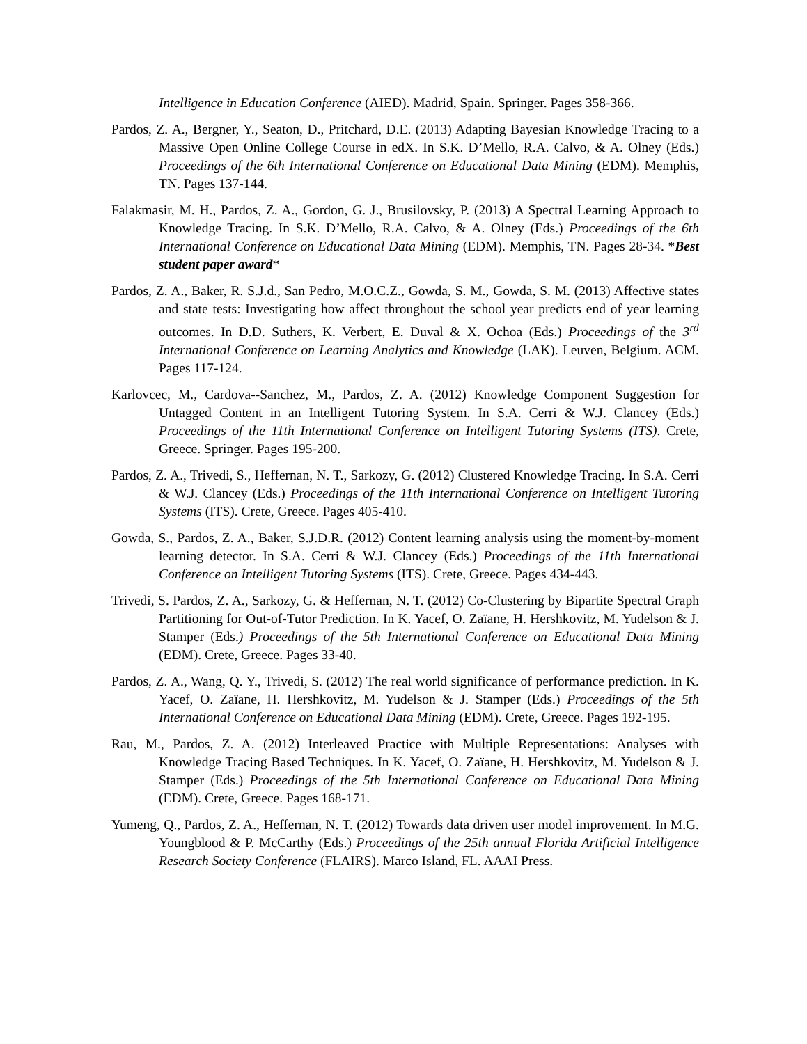Intelligence in Education Conference (AIED). Madrid, Spain. Springer. Pages 358-366.
Pardos, Z. A., Bergner, Y., Seaton, D., Pritchard, D.E. (2013) Adapting Bayesian Knowledge Tracing to a Massive Open Online College Course in edX. In S.K. D’Mello, R.A. Calvo, & A. Olney (Eds.) Proceedings of the 6th International Conference on Educational Data Mining (EDM). Memphis, TN. Pages 137-144.
Falakmasir, M. H., Pardos, Z. A., Gordon, G. J., Brusilovsky, P. (2013) A Spectral Learning Approach to Knowledge Tracing. In S.K. D’Mello, R.A. Calvo, & A. Olney (Eds.) Proceedings of the 6th International Conference on Educational Data Mining (EDM). Memphis, TN. Pages 28-34. *Best student paper award*
Pardos, Z. A., Baker, R. S.J.d., San Pedro, M.O.C.Z., Gowda, S. M., Gowda, S. M. (2013) Affective states and state tests: Investigating how affect throughout the school year predicts end of year learning outcomes. In D.D. Suthers, K. Verbert, E. Duval & X. Ochoa (Eds.) Proceedings of the 3<sup>rd</sup> International Conference on Learning Analytics and Knowledge (LAK). Leuven, Belgium. ACM. Pages 117-124.
Karlovcec, M., Cardova--Sanchez, M., Pardos, Z. A. (2012) Knowledge Component Suggestion for Untagged Content in an Intelligent Tutoring System. In S.A. Cerri & W.J. Clancey (Eds.) Proceedings of the 11th International Conference on Intelligent Tutoring Systems (ITS). Crete, Greece. Springer. Pages 195-200.
Pardos, Z. A., Trivedi, S., Heffernan, N. T., Sarkozy, G. (2012) Clustered Knowledge Tracing. In S.A. Cerri & W.J. Clancey (Eds.) Proceedings of the 11th International Conference on Intelligent Tutoring Systems (ITS). Crete, Greece. Pages 405-410.
Gowda, S., Pardos, Z. A., Baker, S.J.D.R. (2012) Content learning analysis using the moment-by-moment learning detector. In S.A. Cerri & W.J. Clancey (Eds.) Proceedings of the 11th International Conference on Intelligent Tutoring Systems (ITS). Crete, Greece. Pages 434-443.
Trivedi, S. Pardos, Z. A., Sarkozy, G. & Heffernan, N. T. (2012) Co-Clustering by Bipartite Spectral Graph Partitioning for Out-of-Tutor Prediction. In K. Yacef, O. Zaïane, H. Hershkovitz, M. Yudelson & J. Stamper (Eds.) Proceedings of the 5th International Conference on Educational Data Mining (EDM). Crete, Greece. Pages 33-40.
Pardos, Z. A., Wang, Q. Y., Trivedi, S. (2012) The real world significance of performance prediction. In K. Yacef, O. Zaïane, H. Hershkovitz, M. Yudelson & J. Stamper (Eds.) Proceedings of the 5th International Conference on Educational Data Mining (EDM). Crete, Greece. Pages 192-195.
Rau, M., Pardos, Z. A. (2012) Interleaved Practice with Multiple Representations: Analyses with Knowledge Tracing Based Techniques. In K. Yacef, O. Zaïane, H. Hershkovitz, M. Yudelson & J. Stamper (Eds.) Proceedings of the 5th International Conference on Educational Data Mining (EDM). Crete, Greece. Pages 168-171.
Yumeng, Q., Pardos, Z. A., Heffernan, N. T. (2012) Towards data driven user model improvement. In M.G. Youngblood & P. McCarthy (Eds.) Proceedings of the 25th annual Florida Artificial Intelligence Research Society Conference (FLAIRS). Marco Island, FL. AAAI Press.